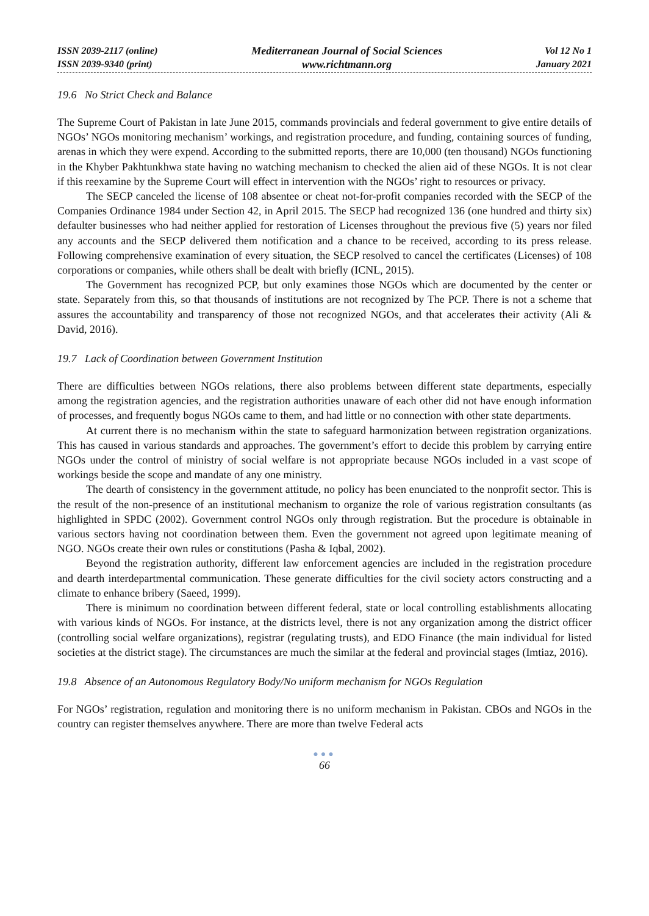ISSN 2039-2117 (online)
ISSN 2039-9340 (print)
Mediterranean Journal of Social Sciences
www.richtmann.org
Vol 12 No 1
January 2021
19.6 No Strict Check and Balance
The Supreme Court of Pakistan in late June 2015, commands provincials and federal government to give entire details of NGOs’ NGOs monitoring mechanism’ workings, and registration procedure, and funding, containing sources of funding, arenas in which they were expend. According to the submitted reports, there are 10,000 (ten thousand) NGOs functioning in the Khyber Pakhtunkhwa state having no watching mechanism to checked the alien aid of these NGOs. It is not clear if this reexamine by the Supreme Court will effect in intervention with the NGOs’ right to resources or privacy.
The SECP canceled the license of 108 absentee or cheat not-for-profit companies recorded with the SECP of the Companies Ordinance 1984 under Section 42, in April 2015. The SECP had recognized 136 (one hundred and thirty six) defaulter businesses who had neither applied for restoration of Licenses throughout the previous five (5) years nor filed any accounts and the SECP delivered them notification and a chance to be received, according to its press release. Following comprehensive examination of every situation, the SECP resolved to cancel the certificates (Licenses) of 108 corporations or companies, while others shall be dealt with briefly (ICNL, 2015).
The Government has recognized PCP, but only examines those NGOs which are documented by the center or state. Separately from this, so that thousands of institutions are not recognized by The PCP. There is not a scheme that assures the accountability and transparency of those not recognized NGOs, and that accelerates their activity (Ali & David, 2016).
19.7 Lack of Coordination between Government Institution
There are difficulties between NGOs relations, there also problems between different state departments, especially among the registration agencies, and the registration authorities unaware of each other did not have enough information of processes, and frequently bogus NGOs came to them, and had little or no connection with other state departments.
At current there is no mechanism within the state to safeguard harmonization between registration organizations. This has caused in various standards and approaches. The government’s effort to decide this problem by carrying entire NGOs under the control of ministry of social welfare is not appropriate because NGOs included in a vast scope of workings beside the scope and mandate of any one ministry.
The dearth of consistency in the government attitude, no policy has been enunciated to the nonprofit sector. This is the result of the non-presence of an institutional mechanism to organize the role of various registration consultants (as highlighted in SPDC (2002). Government control NGOs only through registration. But the procedure is obtainable in various sectors having not coordination between them. Even the government not agreed upon legitimate meaning of NGO. NGOs create their own rules or constitutions (Pasha & Iqbal, 2002).
Beyond the registration authority, different law enforcement agencies are included in the registration procedure and dearth interdepartmental communication. These generate difficulties for the civil society actors constructing and a climate to enhance bribery (Saeed, 1999).
There is minimum no coordination between different federal, state or local controlling establishments allocating with various kinds of NGOs. For instance, at the districts level, there is not any organization among the district officer (controlling social welfare organizations), registrar (regulating trusts), and EDO Finance (the main individual for listed societies at the district stage). The circumstances are much the similar at the federal and provincial stages (Imtiaz, 2016).
19.8 Absence of an Autonomous Regulatory Body/No uniform mechanism for NGOs Regulation
For NGOs’ registration, regulation and monitoring there is no uniform mechanism in Pakistan. CBOs and NGOs in the country can register themselves anywhere. There are more than twelve Federal acts
●●●
66